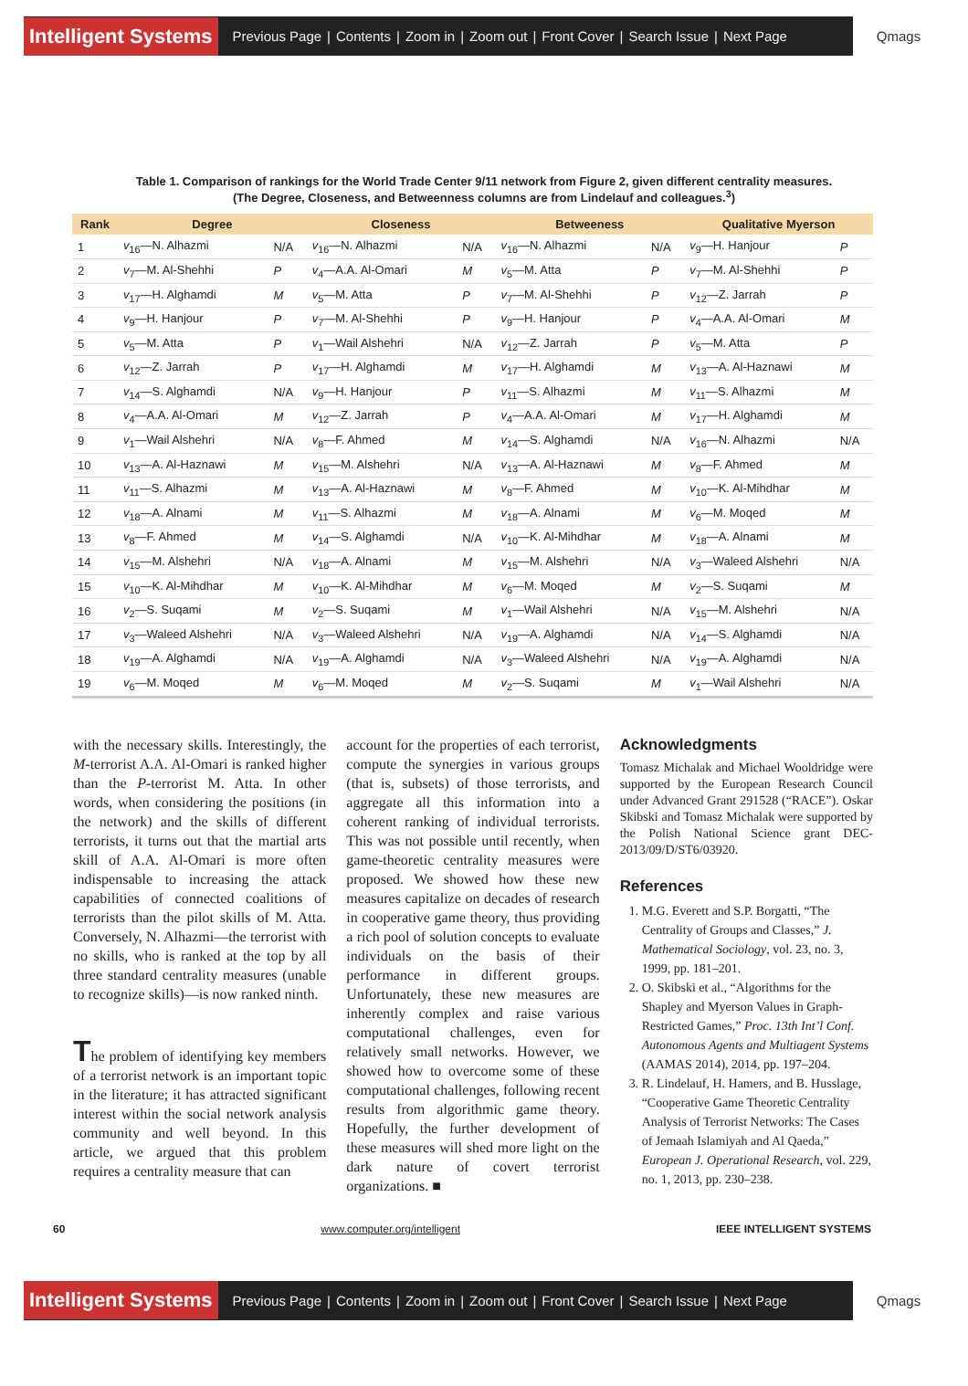Intelligent Systems Previous Page | Contents | Zoom in | Zoom out | Front Cover | Search Issue | Next Page Qmags
Table 1. Comparison of rankings for the World Trade Center 9/11 network from Figure 2, given different centrality measures.
(The Degree, Closeness, and Betweenness columns are from Lindelauf and colleagues.<sup>3</sup>)
| Rank | Degree | | Closeness | | Betweeness | | Qualitative Myerson | |
| --- | --- | --- | --- | --- | --- | --- | --- | --- |
| 1 | v<sub>16</sub>—N. Alhazmi | N/A | v<sub>16</sub>—N. Alhazmi | N/A | v<sub>16</sub>—N. Alhazmi | N/A | v<sub>9</sub>—H. Hanjour | P |
| 2 | v<sub>7</sub>—M. Al-Shehhi | P | v<sub>4</sub>—A.A. Al-Omari | M | v<sub>5</sub>—M. Atta | P | v<sub>7</sub>—M. Al-Shehhi | P |
| 3 | v<sub>17</sub>—H. Alghamdi | M | v<sub>5</sub>—M. Atta | P | v<sub>7</sub>—M. Al-Shehhi | P | v<sub>12</sub>—Z. Jarrah | P |
| 4 | v<sub>9</sub>—H. Hanjour | P | v<sub>7</sub>—M. Al-Shehhi | P | v<sub>9</sub>—H. Hanjour | P | v<sub>4</sub>—A.A. Al-Omari | M |
| 5 | v<sub>5</sub>—M. Atta | P | v<sub>1</sub>—Wail Alshehri | N/A | v<sub>12</sub>—Z. Jarrah | P | v<sub>5</sub>—M. Atta | P |
| 6 | v<sub>12</sub>—Z. Jarrah | P | v<sub>17</sub>—H. Alghamdi | M | v<sub>17</sub>—H. Alghamdi | M | v<sub>13</sub>—A. Al-Haznawi | M |
| 7 | v<sub>14</sub>—S. Alghamdi | N/A | v<sub>9</sub>—H. Hanjour | P | v<sub>11</sub>—S. Alhazmi | M | v<sub>11</sub>—S. Alhazmi | M |
| 8 | v<sub>4</sub>—A.A. Al-Omari | M | v<sub>12</sub>—Z. Jarrah | P | v<sub>4</sub>—A.A. Al-Omari | M | v<sub>17</sub>—H. Alghamdi | M |
| 9 | v<sub>1</sub>—Wail Alshehri | N/A | v<sub>8</sub>—F. Ahmed | M | v<sub>14</sub>—S. Alghamdi | N/A | v<sub>16</sub>—N. Alhazmi | N/A |
| 10 | v<sub>13</sub>—A. Al-Haznawi | M | v<sub>15</sub>—M. Alshehri | N/A | v<sub>13</sub>—A. Al-Haznawi | M | v<sub>8</sub>—F. Ahmed | M |
| 11 | v<sub>11</sub>—S. Alhazmi | M | v<sub>13</sub>—A. Al-Haznawi | M | v<sub>8</sub>—F. Ahmed | M | v<sub>10</sub>—K. Al-Mihdhar | M |
| 12 | v<sub>18</sub>—A. Alnami | M | v<sub>11</sub>—S. Alhazmi | M | v<sub>18</sub>—A. Alnami | M | v<sub>6</sub>—M. Moqed | M |
| 13 | v<sub>8</sub>—F. Ahmed | M | v<sub>14</sub>—S. Alghamdi | N/A | v<sub>10</sub>—K. Al-Mihdhar | M | v<sub>18</sub>—A. Alnami | M |
| 14 | v<sub>15</sub>—M. Alshehri | N/A | v<sub>18</sub>—A. Alnami | M | v<sub>15</sub>—M. Alshehri | N/A | v<sub>3</sub>—Waleed Alshehri | N/A |
| 15 | v<sub>10</sub>—K. Al-Mihdhar | M | v<sub>10</sub>—K. Al-Mihdhar | M | v<sub>6</sub>—M. Moqed | M | v<sub>2</sub>—S. Suqami | M |
| 16 | v<sub>2</sub>—S. Suqami | M | v<sub>2</sub>—S. Suqami | M | v<sub>1</sub>—Wail Alshehri | N/A | v<sub>15</sub>—M. Alshehri | N/A |
| 17 | v<sub>3</sub>—Waleed Alshehri | N/A | v<sub>3</sub>—Waleed Alshehri | N/A | v<sub>19</sub>—A. Alghamdi | N/A | v<sub>14</sub>—S. Alghamdi | N/A |
| 18 | v<sub>19</sub>—A. Alghamdi | N/A | v<sub>19</sub>—A. Alghamdi | N/A | v<sub>3</sub>—Waleed Alshehri | N/A | v<sub>19</sub>—A. Alghamdi | N/A |
| 19 | v<sub>6</sub>—M. Moqed | M | v<sub>6</sub>—M. Moqed | M | v<sub>2</sub>—S. Suqami | M | v<sub>1</sub>—Wail Alshehri | N/A |
with the necessary skills. Interestingly, the M-terrorist A.A. Al-Omari is ranked higher than the P-terrorist M. Atta. In other words, when considering the positions (in the network) and the skills of different terrorists, it turns out that the martial arts skill of A.A. Al-Omari is more often indispensable to increasing the attack capabilities of connected coalitions of terrorists than the pilot skills of M. Atta. Conversely, N. Alhazmi—the terrorist with no skills, who is ranked at the top by all three standard centrality measures (unable to recognize skills)—is now ranked ninth.
The problem of identifying key members of a terrorist network is an important topic in the literature; it has attracted significant interest within the social network analysis community and well beyond. In this article, we argued that this problem requires a centrality measure that can
account for the properties of each terrorist, compute the synergies in various groups (that is, subsets) of those terrorists, and aggregate all this information into a coherent ranking of individual terrorists. This was not possible until recently, when game-theoretic centrality measures were proposed. We showed how these new measures capitalize on decades of research in cooperative game theory, thus providing a rich pool of solution concepts to evaluate individuals on the basis of their performance in different groups. Unfortunately, these new measures are inherently complex and raise various computational challenges, even for relatively small networks. However, we showed how to overcome some of these computational challenges, following recent results from algorithmic game theory. Hopefully, the further development of these measures will shed more light on the dark nature of covert terrorist organizations. ■
Acknowledgments
Tomasz Michalak and Michael Wooldridge were supported by the European Research Council under Advanced Grant 291528 (“RACE”). Oskar Skibski and Tomasz Michalak were supported by the Polish National Science grant DEC-2013/09/D/ST6/03920.
References
1. M.G. Everett and S.P. Borgatti, “The Centrality of Groups and Classes,” J. Mathematical Sociology, vol. 23, no. 3, 1999, pp. 181–201.
2. O. Skibski et al., “Algorithms for the Shapley and Myerson Values in Graph-Restricted Games,” Proc. 13th Int’l Conf. Autonomous Agents and Multiagent Systems (AAMAS 2014), 2014, pp. 197–204.
3. R. Lindelauf, H. Hamers, and B. Husslage, “Cooperative Game Theoretic Centrality Analysis of Terrorist Networks: The Cases of Jemaah Islamiyah and Al Qaeda,” European J. Operational Research, vol. 229, no. 1, 2013, pp. 230–238.
60 www.computer.org/intelligent IEEE INTELLIGENT SYSTEMS
Intelligent Systems Previous Page | Contents | Zoom in | Zoom out | Front Cover | Search Issue | Next Page Qmags